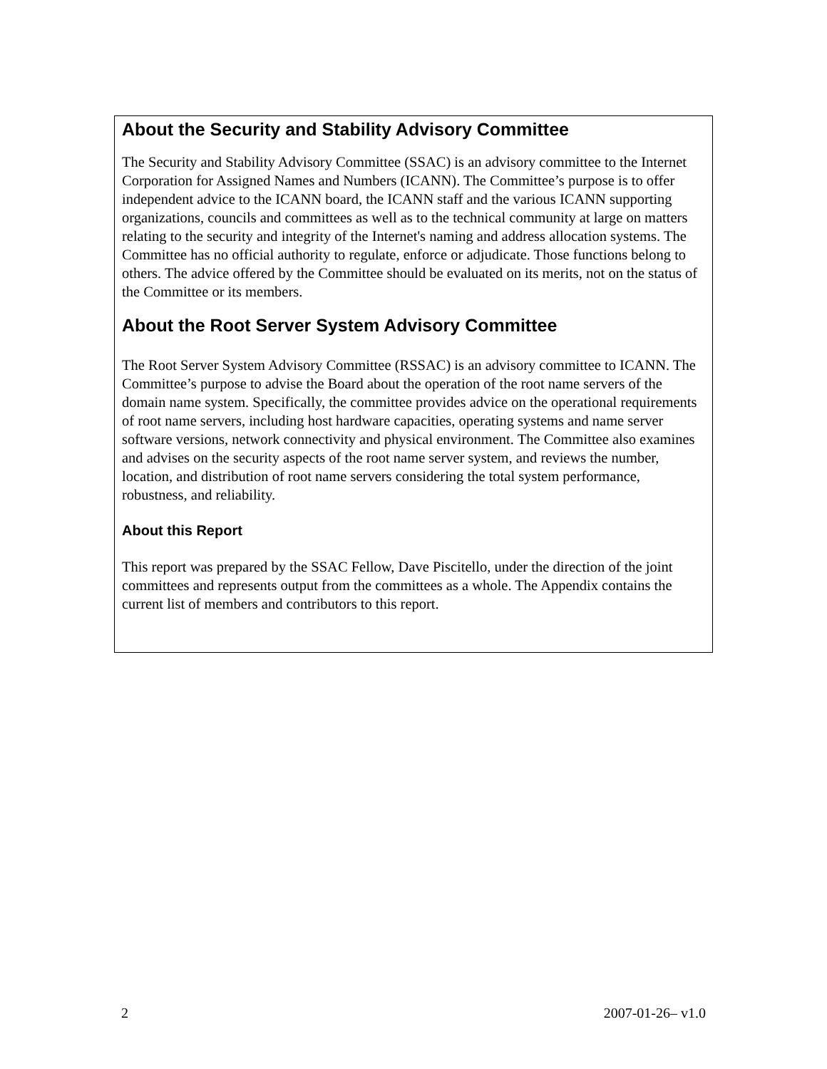About the Security and Stability Advisory Committee
The Security and Stability Advisory Committee (SSAC) is an advisory committee to the Internet Corporation for Assigned Names and Numbers (ICANN). The Committee’s purpose is to offer independent advice to the ICANN board, the ICANN staff and the various ICANN supporting organizations, councils and committees as well as to the technical community at large on matters relating to the security and integrity of the Internet's naming and address allocation systems. The Committee has no official authority to regulate, enforce or adjudicate. Those functions belong to others. The advice offered by the Committee should be evaluated on its merits, not on the status of the Committee or its members.
About the Root Server System Advisory Committee
The Root Server System Advisory Committee (RSSAC) is an advisory committee to ICANN. The Committee’s purpose to advise the Board about the operation of the root name servers of the domain name system. Specifically, the committee provides advice on the operational requirements of root name servers, including host hardware capacities, operating systems and name server software versions, network connectivity and physical environment. The Committee also examines and advises on the security aspects of the root name server system, and reviews the number, location, and distribution of root name servers considering the total system performance, robustness, and reliability.
About this Report
This report was prepared by the SSAC Fellow, Dave Piscitello, under the direction of the joint committees and represents output from the committees as a whole. The Appendix contains the current list of members and contributors to this report.
2 2007-01-26– v1.0